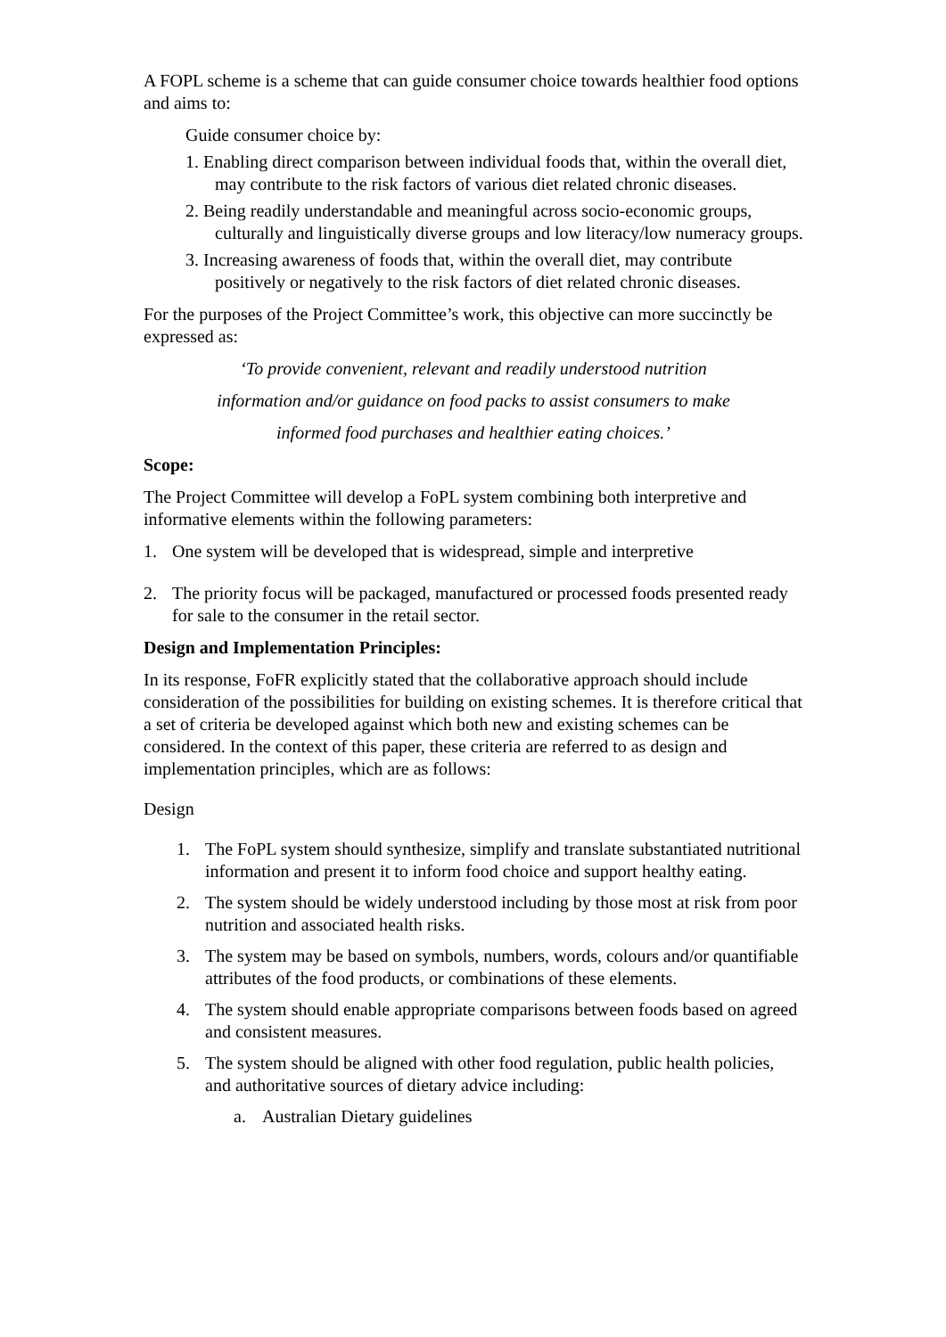A FOPL scheme is a scheme that can guide consumer choice towards healthier food options and aims to:
Guide consumer choice by:
1. Enabling direct comparison between individual foods that, within the overall diet, may contribute to the risk factors of various diet related chronic diseases.
2. Being readily understandable and meaningful across socio-economic groups, culturally and linguistically diverse groups and low literacy/low numeracy groups.
3. Increasing awareness of foods that, within the overall diet, may contribute positively or negatively to the risk factors of diet related chronic diseases.
For the purposes of the Project Committee’s work, this objective can more succinctly be expressed as:
‘To provide convenient, relevant and readily understood nutrition
information and/or guidance on food packs to assist consumers to make
informed food purchases and healthier eating choices.’
Scope:
The Project Committee will develop a FoPL system combining both interpretive and informative elements within the following parameters:
1. One system will be developed that is widespread, simple and interpretive
2. The priority focus will be packaged, manufactured or processed foods presented ready for sale to the consumer in the retail sector.
Design and Implementation Principles:
In its response, FoFR explicitly stated that the collaborative approach should include consideration of the possibilities for building on existing schemes. It is therefore critical that a set of criteria be developed against which both new and existing schemes can be considered. In the context of this paper, these criteria are referred to as design and implementation principles, which are as follows:
Design
1. The FoPL system should synthesize, simplify and translate substantiated nutritional information and present it to inform food choice and support healthy eating.
2. The system should be widely understood including by those most at risk from poor nutrition and associated health risks.
3. The system may be based on symbols, numbers, words, colours and/or quantifiable attributes of the food products, or combinations of these elements.
4. The system should enable appropriate comparisons between foods based on agreed and consistent measures.
5. The system should be aligned with other food regulation, public health policies, and authoritative sources of dietary advice including:
a. Australian Dietary guidelines